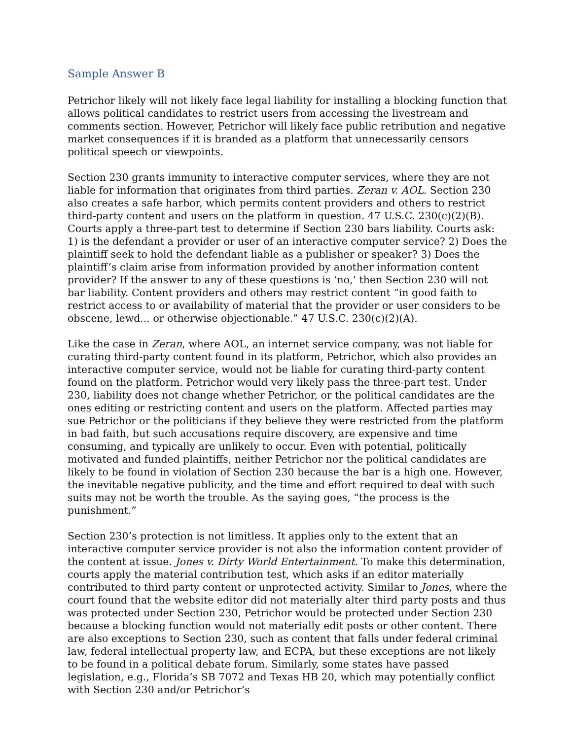Sample Answer B
Petrichor likely will not likely face legal liability for installing a blocking function that allows political candidates to restrict users from accessing the livestream and comments section. However, Petrichor will likely face public retribution and negative market consequences if it is branded as a platform that unnecessarily censors political speech or viewpoints.
Section 230 grants immunity to interactive computer services, where they are not liable for information that originates from third parties. Zeran v. AOL. Section 230 also creates a safe harbor, which permits content providers and others to restrict third-party content and users on the platform in question. 47 U.S.C. 230(c)(2)(B). Courts apply a three-part test to determine if Section 230 bars liability. Courts ask: 1) is the defendant a provider or user of an interactive computer service? 2) Does the plaintiff seek to hold the defendant liable as a publisher or speaker? 3) Does the plaintiff’s claim arise from information provided by another information content provider? If the answer to any of these questions is ‘no,’ then Section 230 will not bar liability. Content providers and others may restrict content “in good faith to restrict access to or availability of material that the provider or user considers to be obscene, lewd... or otherwise objectionable.” 47 U.S.C. 230(c)(2)(A).
Like the case in Zeran, where AOL, an internet service company, was not liable for curating third-party content found in its platform, Petrichor, which also provides an interactive computer service, would not be liable for curating third-party content found on the platform. Petrichor would very likely pass the three-part test. Under 230, liability does not change whether Petrichor, or the political candidates are the ones editing or restricting content and users on the platform. Affected parties may sue Petrichor or the politicians if they believe they were restricted from the platform in bad faith, but such accusations require discovery, are expensive and time consuming, and typically are unlikely to occur. Even with potential, politically motivated and funded plaintiffs, neither Petrichor nor the political candidates are likely to be found in violation of Section 230 because the bar is a high one. However, the inevitable negative publicity, and the time and effort required to deal with such suits may not be worth the trouble. As the saying goes, “the process is the punishment.”
Section 230’s protection is not limitless. It applies only to the extent that an interactive computer service provider is not also the information content provider of the content at issue. Jones v. Dirty World Entertainment. To make this determination, courts apply the material contribution test, which asks if an editor materially contributed to third party content or unprotected activity. Similar to Jones, where the court found that the website editor did not materially alter third party posts and thus was protected under Section 230, Petrichor would be protected under Section 230 because a blocking function would not materially edit posts or other content. There are also exceptions to Section 230, such as content that falls under federal criminal law, federal intellectual property law, and ECPA, but these exceptions are not likely to be found in a political debate forum. Similarly, some states have passed legislation, e.g., Florida’s SB 7072 and Texas HB 20, which may potentially conflict with Section 230 and/or Petrichor’s